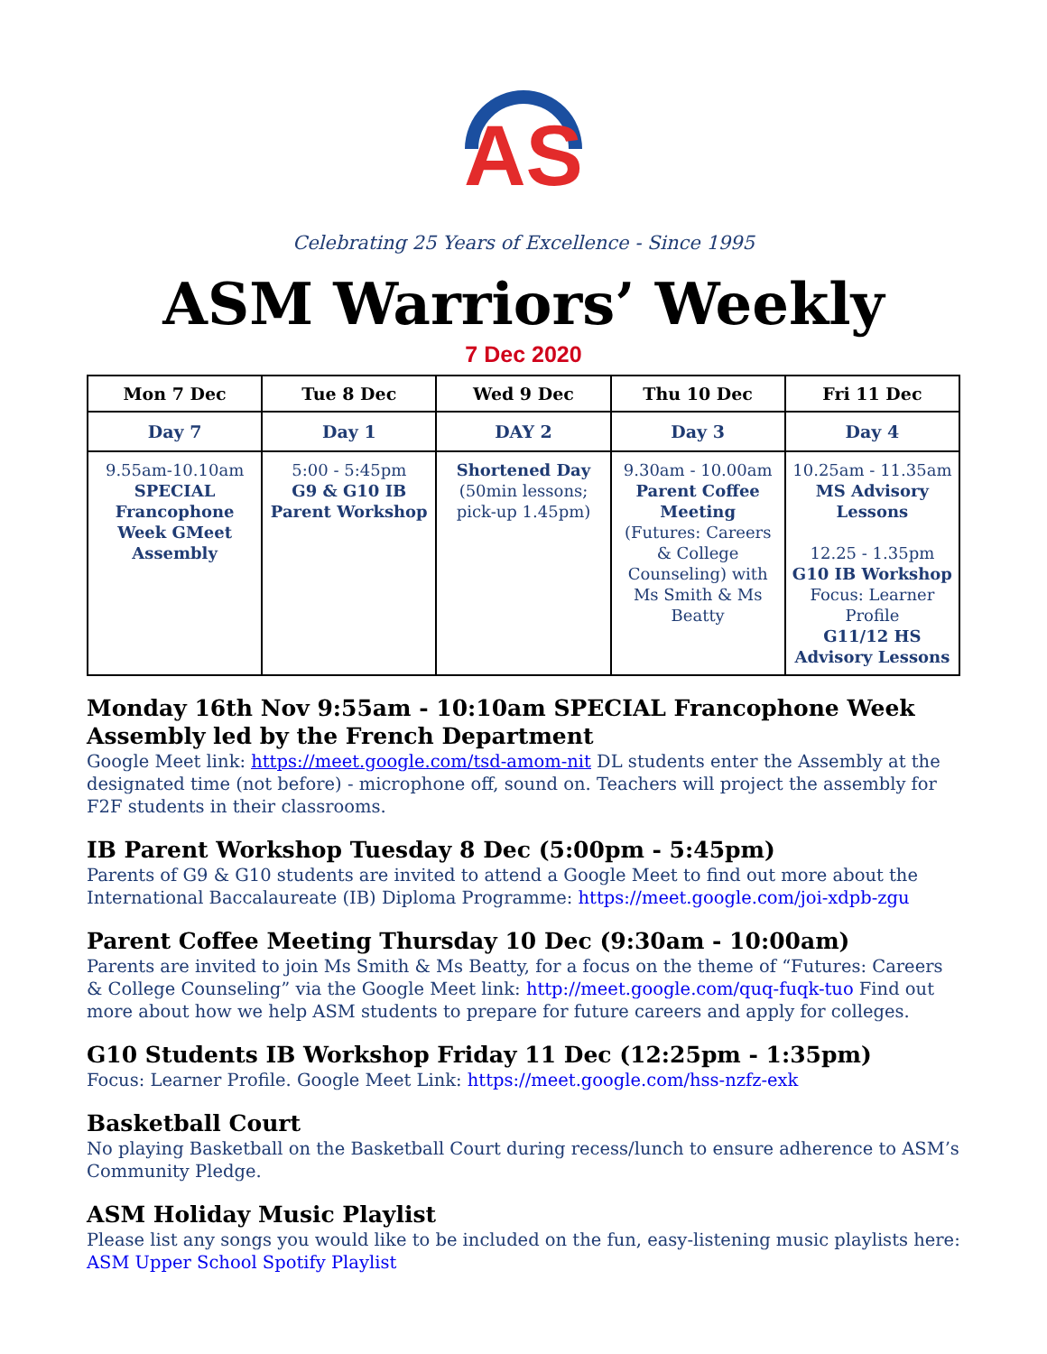AS
Celebrating 25 Years of Excellence - Since 1995
ASM Warriors’ Weekly
7 Dec 2020
| Mon 7 Dec | Tue 8 Dec | Wed 9 Dec | Thu 10 Dec | Fri 11 Dec |
| --- | --- | --- | --- | --- |
| Day 7 | Day 1 | DAY 2 | Day 3 | Day 4 |
| 9.55am-10.10am SPECIAL Francophone Week GMeet Assembly | 5:00 - 5:45pm G9 & G10 IB Parent Workshop | Shortened Day (50min lessons; pick-up 1.45pm) | 9.30am - 10.00am Parent Coffee Meeting (Futures: Careers & College Counseling) with Ms Smith & Ms Beatty | 10.25am - 11.35am MS Advisory Lessons 12.25 - 1.35pm G10 IB Workshop Focus: Learner Profile G11/12 HS Advisory Lessons |
Monday 16th Nov 9:55am - 10:10am SPECIAL Francophone Week Assembly led by the French Department
Google Meet link: https://meet.google.com/tsd-amom-nit DL students enter the Assembly at the designated time (not before) - microphone off, sound on. Teachers will project the assembly for F2F students in their classrooms.
IB Parent Workshop Tuesday 8 Dec (5:00pm - 5:45pm)
Parents of G9 & G10 students are invited to attend a Google Meet to find out more about the International Baccalaureate (IB) Diploma Programme: https://meet.google.com/joi-xdpb-zgu
Parent Coffee Meeting Thursday 10 Dec (9:30am - 10:00am)
Parents are invited to join Ms Smith & Ms Beatty, for a focus on the theme of “Futures: Careers & College Counseling” via the Google Meet link: http://meet.google.com/quq-fuqk-tuo Find out more about how we help ASM students to prepare for future careers and apply for colleges.
G10 Students IB Workshop Friday 11 Dec (12:25pm - 1:35pm)
Focus: Learner Profile. Google Meet Link: https://meet.google.com/hss-nzfz-exk
Basketball Court
No playing Basketball on the Basketball Court during recess/lunch to ensure adherence to ASM’s Community Pledge.
ASM Holiday Music Playlist
Please list any songs you would like to be included on the fun, easy-listening music playlists here: ASM Upper School Spotify Playlist